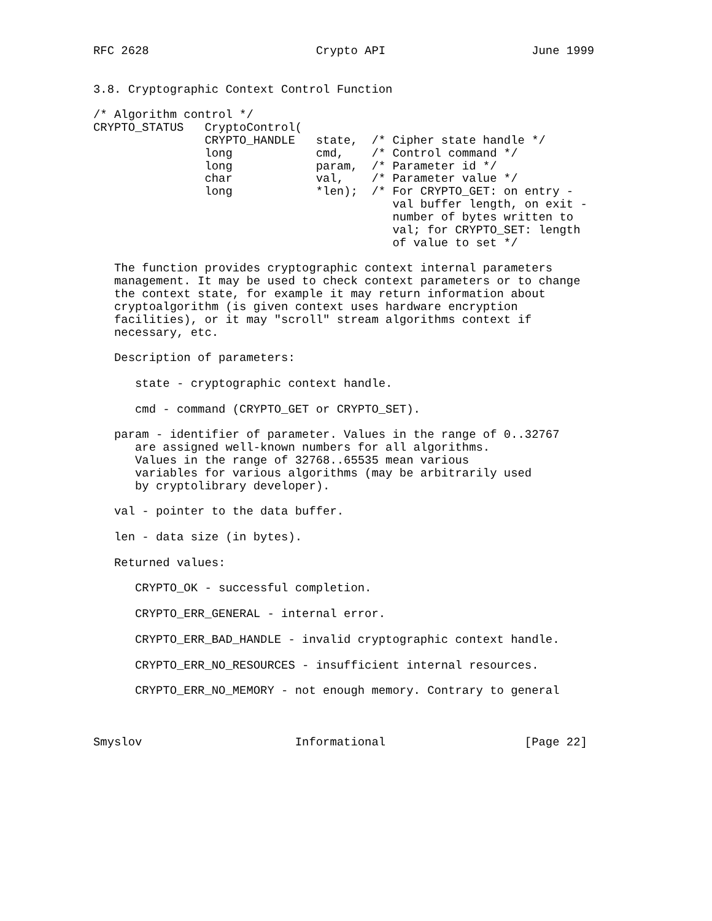RFC 2628                        Crypto API                     June 1999


3.8. Cryptographic Context Control Function

/* Algorithm control */
CRYPTO_STATUS   CryptoControl(
                CRYPTO_HANDLE   state,  /* Cipher state handle */
                long            cmd,    /* Control command */
                long            param,  /* Parameter id */
                char            val,    /* Parameter value */
                long            *len);  /* For CRYPTO_GET: on entry -
                                           val buffer length, on exit -
                                           number of bytes written to
                                           val; for CRYPTO_SET: length
                                           of value to set */

   The function provides cryptographic context internal parameters
   management. It may be used to check context parameters or to change
   the context state, for example it may return information about
   cryptoalgorithm (is given context uses hardware encryption
   facilities), or it may "scroll" stream algorithms context if
   necessary, etc.

   Description of parameters:

      state - cryptographic context handle.

      cmd - command (CRYPTO_GET or CRYPTO_SET).

   param - identifier of parameter. Values in the range of 0..32767
      are assigned well-known numbers for all algorithms.
      Values in the range of 32768..65535 mean various
      variables for various algorithms (may be arbitrarily used
      by cryptolibrary developer).

   val - pointer to the data buffer.

   len - data size (in bytes).

   Returned values:

      CRYPTO_OK - successful completion.

      CRYPTO_ERR_GENERAL - internal error.

      CRYPTO_ERR_BAD_HANDLE - invalid cryptographic context handle.

      CRYPTO_ERR_NO_RESOURCES - insufficient internal resources.

      CRYPTO_ERR_NO_MEMORY - not enough memory. Contrary to general



Smyslov                      Informational                    [Page 22]